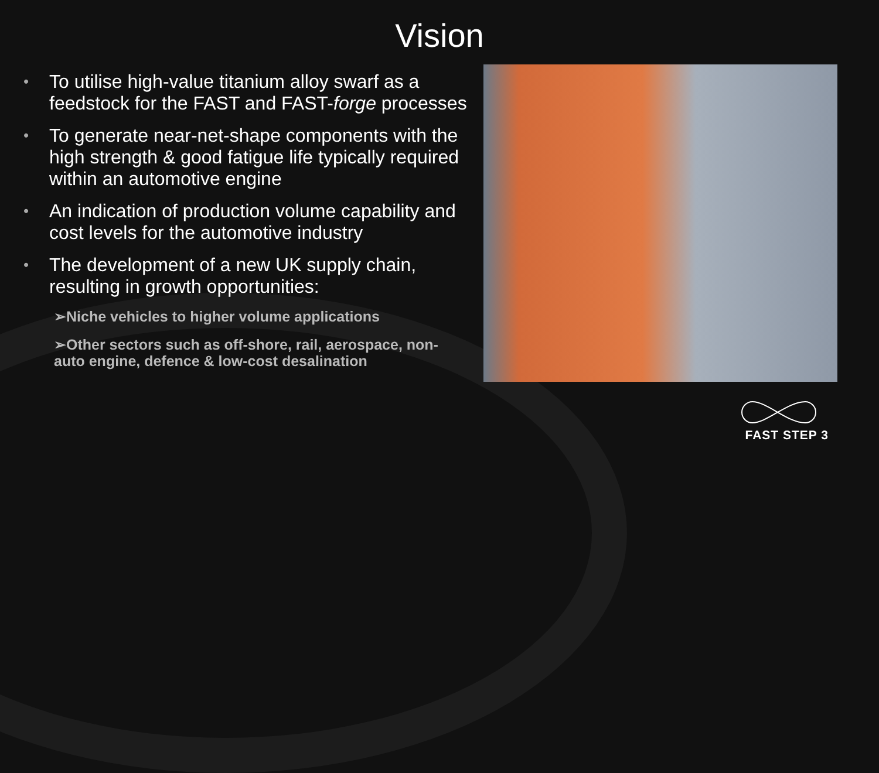Vision
• To utilise high-value titanium alloy swarf as a feedstock for the FAST and FAST-forge processes
• To generate near-net-shape components with the high strength & good fatigue life typically required within an automotive engine
• An indication of production volume capability and cost levels for the automotive industry
• The development of a new UK supply chain, resulting in growth opportunities:
➢Niche vehicles to higher volume applications
➢Other sectors such as off-shore, rail, aerospace, non-auto engine, defence & low-cost desalination
FAST STEP 3